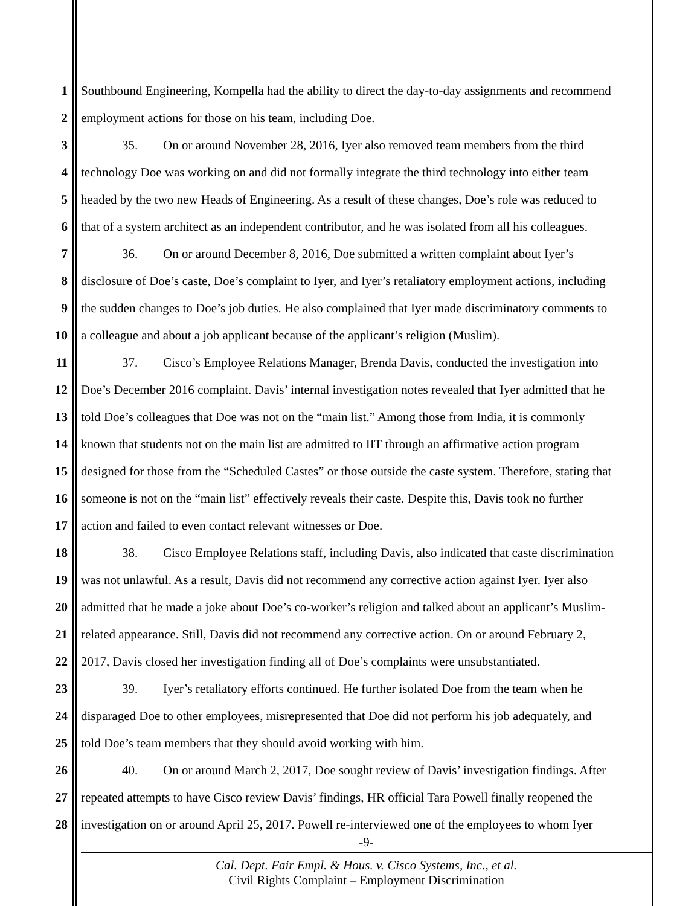1 Southbound Engineering, Kompella had the ability to direct the day-to-day assignments and recommend
2 employment actions for those on his team, including Doe.
3 35. On or around November 28, 2016, Iyer also removed team members from the third
4 technology Doe was working on and did not formally integrate the third technology into either team
5 headed by the two new Heads of Engineering. As a result of these changes, Doe’s role was reduced to
6 that of a system architect as an independent contributor, and he was isolated from all his colleagues.
7 36. On or around December 8, 2016, Doe submitted a written complaint about Iyer’s
8 disclosure of Doe’s caste, Doe’s complaint to Iyer, and Iyer’s retaliatory employment actions, including
9 the sudden changes to Doe’s job duties. He also complained that Iyer made discriminatory comments to
10 a colleague and about a job applicant because of the applicant’s religion (Muslim).
11 37. Cisco’s Employee Relations Manager, Brenda Davis, conducted the investigation into
12 Doe’s December 2016 complaint. Davis’ internal investigation notes revealed that Iyer admitted that he
13 told Doe’s colleagues that Doe was not on the “main list.” Among those from India, it is commonly
14 known that students not on the main list are admitted to IIT through an affirmative action program
15 designed for those from the “Scheduled Castes” or those outside the caste system. Therefore, stating that
16 someone is not on the “main list” effectively reveals their caste. Despite this, Davis took no further
17 action and failed to even contact relevant witnesses or Doe.
18 38. Cisco Employee Relations staff, including Davis, also indicated that caste discrimination
19 was not unlawful. As a result, Davis did not recommend any corrective action against Iyer. Iyer also
20 admitted that he made a joke about Doe’s co-worker’s religion and talked about an applicant’s Muslim-
21 related appearance. Still, Davis did not recommend any corrective action. On or around February 2,
22 2017, Davis closed her investigation finding all of Doe’s complaints were unsubstantiated.
23 39. Iyer’s retaliatory efforts continued. He further isolated Doe from the team when he
24 disparaged Doe to other employees, misrepresented that Doe did not perform his job adequately, and
25 told Doe’s team members that they should avoid working with him.
26 40. On or around March 2, 2017, Doe sought review of Davis’ investigation findings. After
27 repeated attempts to have Cisco review Davis’ findings, HR official Tara Powell finally reopened the
28 investigation on or around April 25, 2017. Powell re-interviewed one of the employees to whom Iyer
-9-
Cal. Dept. Fair Empl. & Hous. v. Cisco Systems, Inc., et al.
Civil Rights Complaint – Employment Discrimination